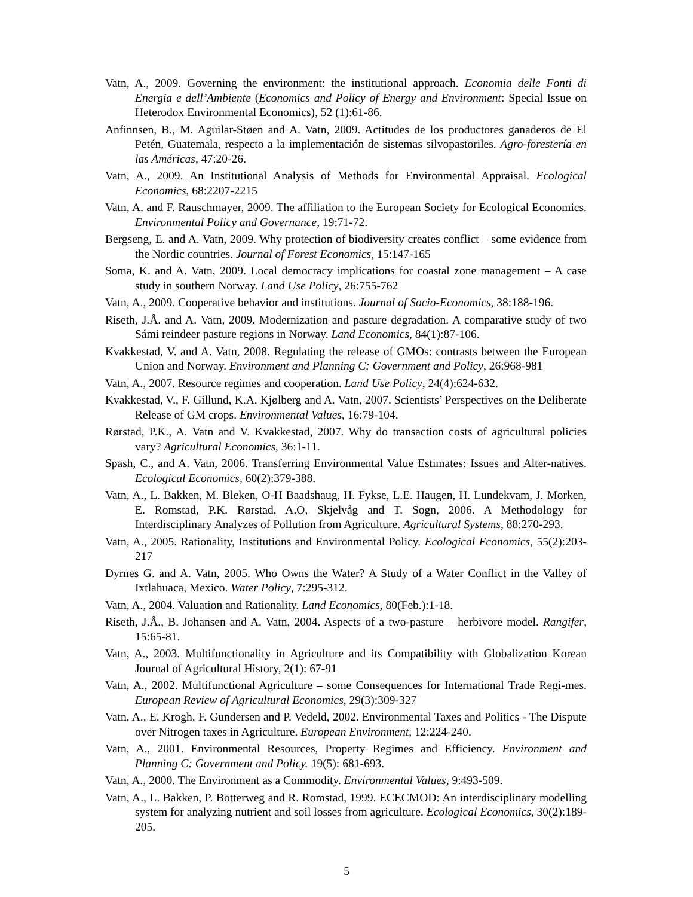Vatn, A., 2009. Governing the environment: the institutional approach. Economia delle Fonti di Energia e dell’Ambiente (Economics and Policy of Energy and Environment: Special Issue on Heterodox Environmental Economics), 52 (1):61-86.
Anfinnsen, B., M. Aguilar-Støen and A. Vatn, 2009. Actitudes de los productores ganaderos de El Petén, Guatemala, respecto a la implementación de sistemas silvopastoriles. Agro-forestería en las Américas, 47:20-26.
Vatn, A., 2009. An Institutional Analysis of Methods for Environmental Appraisal. Ecological Economics, 68:2207-2215
Vatn, A. and F. Rauschmayer, 2009. The affiliation to the European Society for Ecological Economics. Environmental Policy and Governance, 19:71-72.
Bergseng, E. and A. Vatn, 2009. Why protection of biodiversity creates conflict – some evidence from the Nordic countries. Journal of Forest Economics, 15:147-165
Soma, K. and A. Vatn, 2009. Local democracy implications for coastal zone management – A case study in southern Norway. Land Use Policy, 26:755-762
Vatn, A., 2009. Cooperative behavior and institutions. Journal of Socio-Economics, 38:188-196.
Riseth, J.Å. and A. Vatn, 2009. Modernization and pasture degradation. A comparative study of two Sámi reindeer pasture regions in Norway. Land Economics, 84(1):87-106.
Kvakkestad, V. and A. Vatn, 2008. Regulating the release of GMOs: contrasts between the European Union and Norway. Environment and Planning C: Government and Policy, 26:968-981
Vatn, A., 2007. Resource regimes and cooperation. Land Use Policy, 24(4):624-632.
Kvakkestad, V., F. Gillund, K.A. Kjølberg and A. Vatn, 2007. Scientists’ Perspectives on the Deliberate Release of GM crops. Environmental Values, 16:79-104.
Rørstad, P.K., A. Vatn and V. Kvakkestad, 2007. Why do transaction costs of agricultural policies vary? Agricultural Economics, 36:1-11.
Spash, C., and A. Vatn, 2006. Transferring Environmental Value Estimates: Issues and Alter-natives. Ecological Economics, 60(2):379-388.
Vatn, A., L. Bakken, M. Bleken, O-H Baadshaug, H. Fykse, L.E. Haugen, H. Lundekvam, J. Morken, E. Romstad, P.K. Rørstad, A.O, Skjelvåg and T. Sogn, 2006. A Methodology for Interdisciplinary Analyzes of Pollution from Agriculture. Agricultural Systems, 88:270-293.
Vatn, A., 2005. Rationality, Institutions and Environmental Policy. Ecological Economics, 55(2):203-217
Dyrnes G. and A. Vatn, 2005. Who Owns the Water? A Study of a Water Conflict in the Valley of Ixtlahuaca, Mexico. Water Policy, 7:295-312.
Vatn, A., 2004. Valuation and Rationality. Land Economics, 80(Feb.):1-18.
Riseth, J.Å., B. Johansen and A. Vatn, 2004. Aspects of a two-pasture – herbivore model. Rangifer, 15:65-81.
Vatn, A., 2003. Multifunctionality in Agriculture and its Compatibility with Globalization Korean Journal of Agricultural History, 2(1): 67-91
Vatn, A., 2002. Multifunctional Agriculture – some Consequences for International Trade Regi-mes. European Review of Agricultural Economics, 29(3):309-327
Vatn, A., E. Krogh, F. Gundersen and P. Vedeld, 2002. Environmental Taxes and Politics - The Dispute over Nitrogen taxes in Agriculture. European Environment, 12:224-240.
Vatn, A., 2001. Environmental Resources, Property Regimes and Efficiency. Environment and Planning C: Government and Policy. 19(5): 681-693.
Vatn, A., 2000. The Environment as a Commodity. Environmental Values, 9:493-509.
Vatn, A., L. Bakken, P. Botterweg and R. Romstad, 1999. ECECMOD: An interdisciplinary modelling system for analyzing nutrient and soil losses from agriculture. Ecological Economics, 30(2):189-205.
5